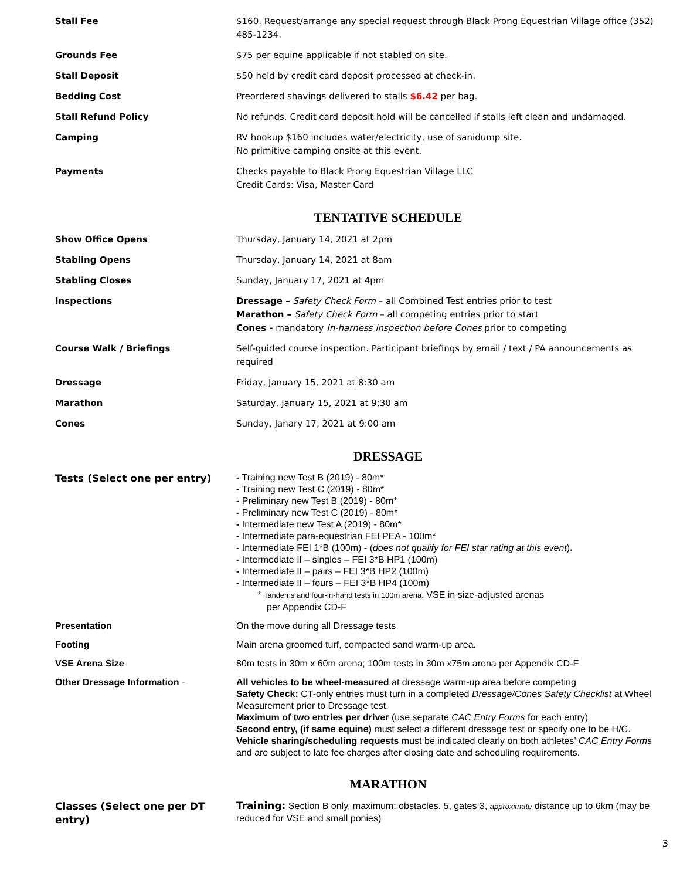| Stall Fee | $160. Request/arrange any special request through Black Prong Equestrian Village office (352) 485-1234. |
| Grounds Fee | $75 per equine applicable if not stabled on site. |
| Stall Deposit | $50 held by credit card deposit processed at check-in. |
| Bedding Cost | Preordered shavings delivered to stalls $6.42 per bag. |
| Stall Refund Policy | No refunds. Credit card deposit hold will be cancelled if stalls left clean and undamaged. |
| Camping | RV hookup $160 includes water/electricity, use of sanidump site. No primitive camping onsite at this event. |
| Payments | Checks payable to Black Prong Equestrian Village LLC Credit Cards: Visa, Master Card |
TENTATIVE SCHEDULE
| Show Office Opens | Thursday, January 14, 2021 at 2pm |
| Stabling Opens | Thursday, January 14, 2021 at 8am |
| Stabling Closes | Sunday, January 17, 2021 at 4pm |
| Inspections | Dressage – Safety Check Form – all Combined Test entries prior to test Marathon – Safety Check Form – all competing entries prior to start Cones - mandatory In-harness inspection before Cones prior to competing |
| Course Walk / Briefings | Self-guided course inspection. Participant briefings by email / text / PA announcements as required |
| Dressage | Friday, January 15, 2021 at 8:30 am |
| Marathon | Saturday, January 15, 2021 at 9:30 am |
| Cones | Sunday, Janary 17, 2021 at 9:00 am |
DRESSAGE
| Tests (Select one per entry) | - Training new Test B (2019) - 80m* - Training new Test C (2019) - 80m* - Preliminary new Test B (2019) - 80m* - Preliminary new Test C (2019) - 80m* - Intermediate new Test A (2019) - 80m* - Intermediate para-equestrian FEI PEA - 100m* - Intermediate FEI 1*B (100m) - ( does not qualify for FEI star rating at this event ) . - Intermediate II – singles – FEI 3*B HP1 (100m) - Intermediate II – pairs – FEI 3*B HP2 (100m) - Intermediate II – fours – FEI 3*B HP4 (100m) * Tandems and four-in-hand tests in 100m arena. VSE in size-adjusted arenas per Appendix CD-F |
| Presentation | On the move during all Dressage tests |
| Footing | Main arena groomed turf, compacted sand warm-up area . |
| VSE Arena Size | 80m tests in 30m x 60m arena; 100m tests in 30m x75m arena per Appendix CD-F |
| Other Dressage Information - | All vehicles to be wheel-measured at dressage warm-up area before competing Safety Check: CT-only entries must turn in a completed Dressage/Cones Safety Checklist at Wheel Measurement prior to Dressage test. Maximum of two entries per driver (use separate CAC Entry Forms for each entry) Second entry, (if same equine) must select a different dressage test or specify one to be H/C. Vehicle sharing/scheduling requests must be indicated clearly on both athletes’ CAC Entry Forms and are subject to late fee charges after closing date and scheduling requirements. |
MARATHON
| Classes (Select one per DT entry) | Training: Section B only, maximum: obstacles. 5, gates 3, approximate distance up to 6km (may be reduced for VSE and small ponies) |
3